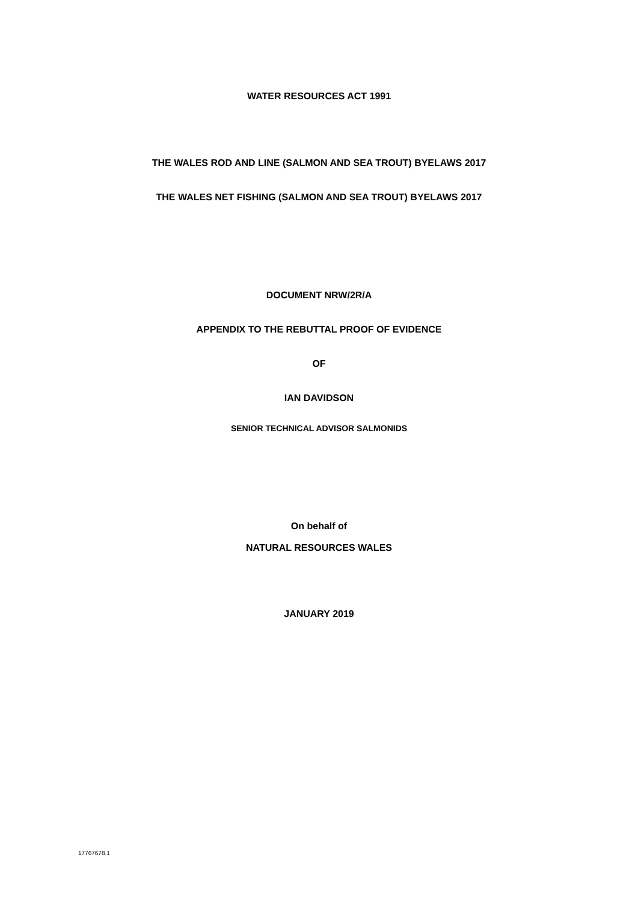WATER RESOURCES ACT 1991
THE WALES ROD AND LINE (SALMON AND SEA TROUT) BYELAWS 2017
THE WALES NET FISHING (SALMON AND SEA TROUT) BYELAWS 2017
DOCUMENT NRW/2R/A
APPENDIX TO THE REBUTTAL PROOF OF EVIDENCE
OF
IAN DAVIDSON
SENIOR TECHNICAL ADVISOR SALMONIDS
On behalf of
NATURAL RESOURCES WALES
JANUARY 2019
17767678.1